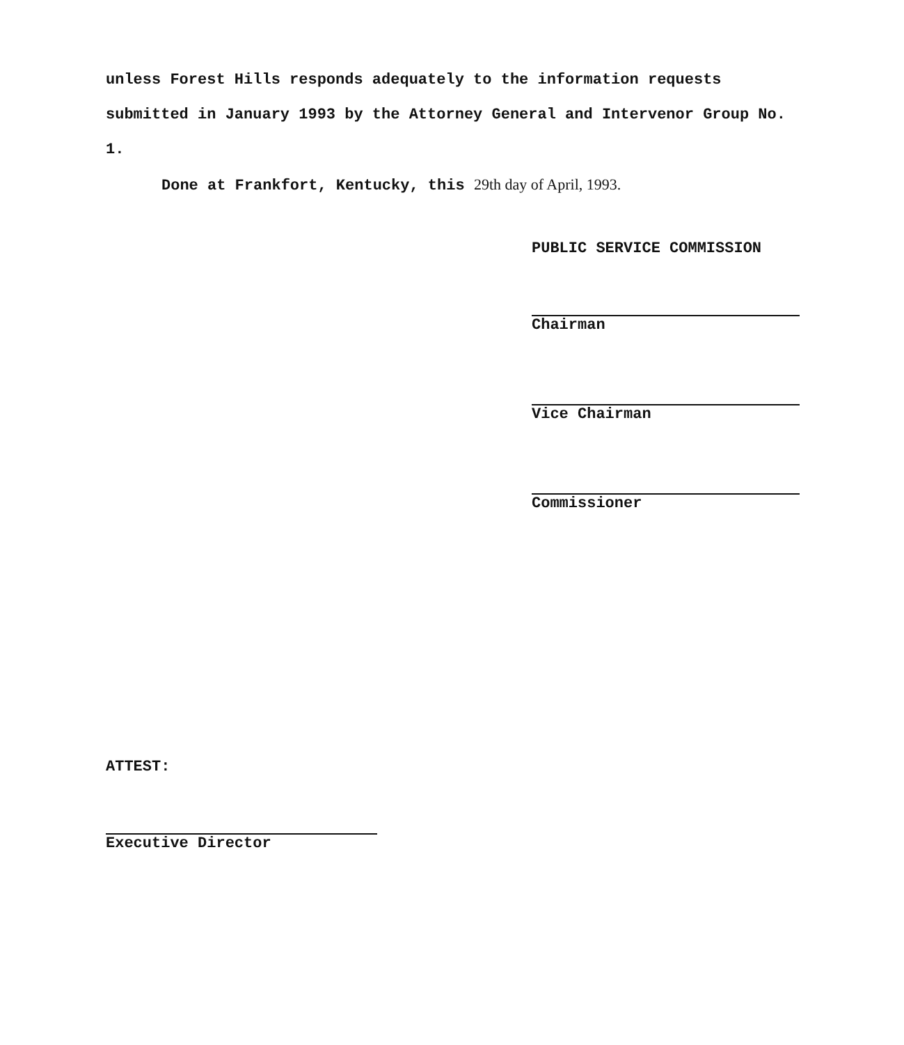unless Forest Hills responds adequately to the information requests submitted in January 1993 by the Attorney General and Intervenor Group No. 1.
Done at Frankfort, Kentucky, this 29th day of April, 1993.
PUBLIC SERVICE COMMISSION
Chairman
Vice Chairman
Commissioner
ATTEST:
Executive Director